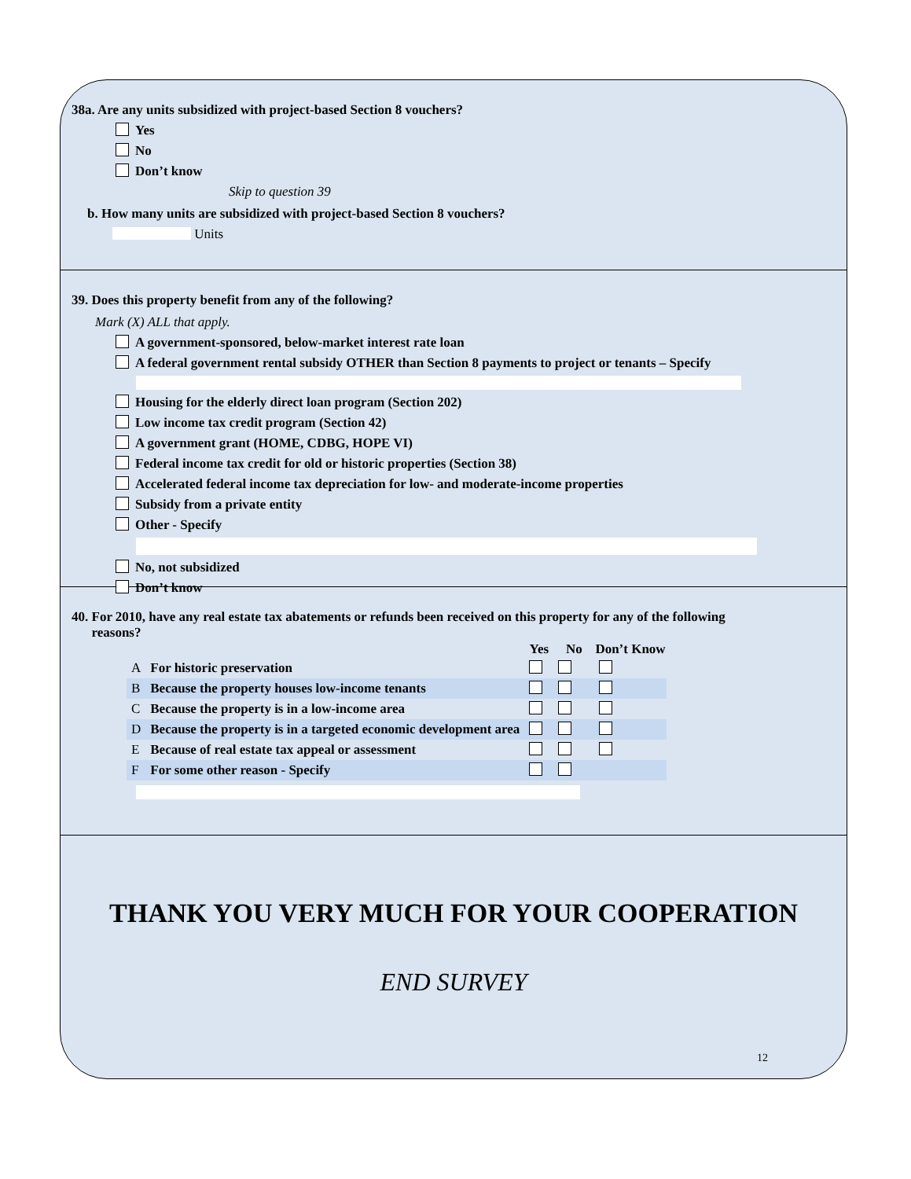38a. Are any units subsidized with project-based Section 8 vouchers?
Yes
No
Don’t know
Skip to question 39
b. How many units are subsidized with project-based Section 8 vouchers?
Units
39. Does this property benefit from any of the following?
Mark (X) ALL that apply.
A government-sponsored, below-market interest rate loan
A federal government rental subsidy OTHER than Section 8 payments to project or tenants – Specify
Housing for the elderly direct loan program (Section 202)
Low income tax credit program (Section 42)
A government grant (HOME, CDBG, HOPE VI)
Federal income tax credit for old or historic properties (Section 38)
Accelerated federal income tax depreciation for low- and moderate-income properties
Subsidy from a private entity
Other - Specify
No, not subsidized
Don’t know
40. For 2010, have any real estate tax abatements or refunds been received on this property for any of the following
reasons?
| | | | Yes | No | Don’t Know |
| --- | --- | --- | --- | --- | --- |
| A | For historic preservation | | | | |
| B | Because the property houses low-income tenants | | | | |
| C | Because the property is in a low-income area | | | | |
| D | Because the property is in a targeted economic development area | | | | |
| E | Because of real estate tax appeal or assessment | | | | |
| F | For some other reason - Specify | | | | |
THANK YOU VERY MUCH FOR YOUR COOPERATION
END SURVEY
12